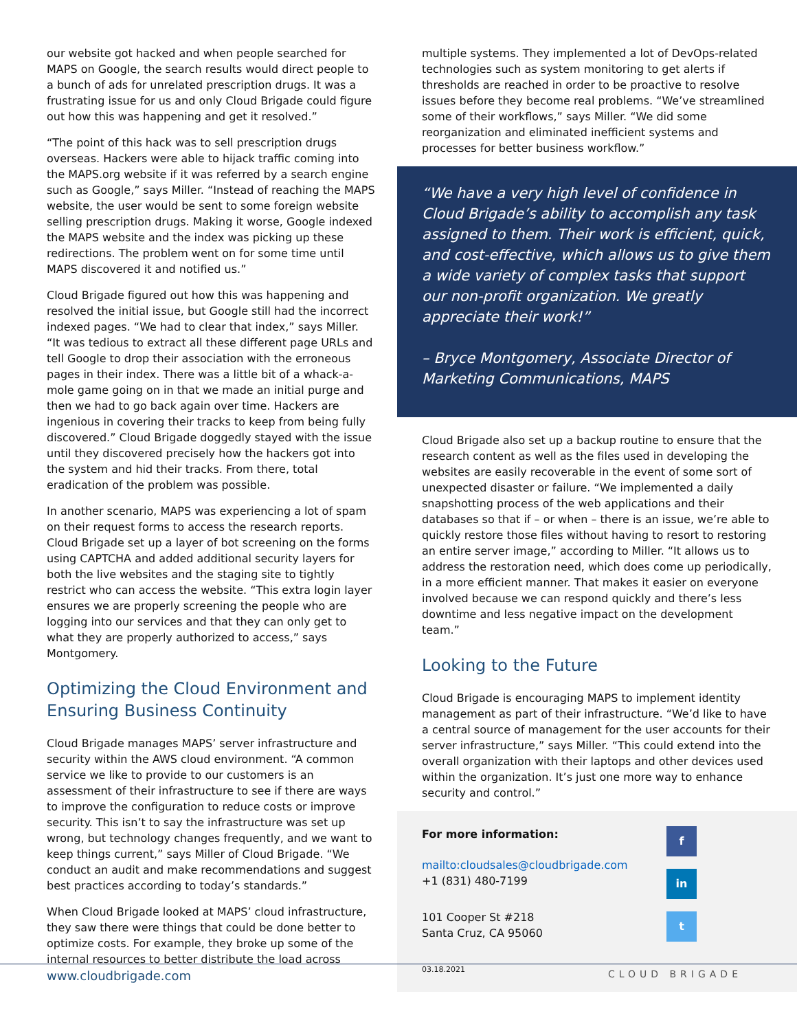our website got hacked and when people searched for MAPS on Google, the search results would direct people to a bunch of ads for unrelated prescription drugs. It was a frustrating issue for us and only Cloud Brigade could figure out how this was happening and get it resolved.”
“The point of this hack was to sell prescription drugs overseas. Hackers were able to hijack traffic coming into the MAPS.org website if it was referred by a search engine such as Google,” says Miller. “Instead of reaching the MAPS website, the user would be sent to some foreign website selling prescription drugs. Making it worse, Google indexed the MAPS website and the index was picking up these redirections. The problem went on for some time until MAPS discovered it and notified us.”
Cloud Brigade figured out how this was happening and resolved the initial issue, but Google still had the incorrect indexed pages. “We had to clear that index,” says Miller. “It was tedious to extract all these different page URLs and tell Google to drop their association with the erroneous pages in their index. There was a little bit of a whack-a-mole game going on in that we made an initial purge and then we had to go back again over time. Hackers are ingenious in covering their tracks to keep from being fully discovered.” Cloud Brigade doggedly stayed with the issue until they discovered precisely how the hackers got into the system and hid their tracks. From there, total eradication of the problem was possible.
In another scenario, MAPS was experiencing a lot of spam on their request forms to access the research reports. Cloud Brigade set up a layer of bot screening on the forms using CAPTCHA and added additional security layers for both the live websites and the staging site to tightly restrict who can access the website. “This extra login layer ensures we are properly screening the people who are logging into our services and that they can only get to what they are properly authorized to access,” says Montgomery.
Optimizing the Cloud Environment and Ensuring Business Continuity
Cloud Brigade manages MAPS’ server infrastructure and security within the AWS cloud environment. “A common service we like to provide to our customers is an assessment of their infrastructure to see if there are ways to improve the configuration to reduce costs or improve security. This isn’t to say the infrastructure was set up wrong, but technology changes frequently, and we want to keep things current,” says Miller of Cloud Brigade. “We conduct an audit and make recommendations and suggest best practices according to today’s standards.”
When Cloud Brigade looked at MAPS’ cloud infrastructure, they saw there were things that could be done better to optimize costs. For example, they broke up some of the internal resources to better distribute the load across
multiple systems. They implemented a lot of DevOps-related technologies such as system monitoring to get alerts if thresholds are reached in order to be proactive to resolve issues before they become real problems. “We’ve streamlined some of their workflows,” says Miller. “We did some reorganization and eliminated inefficient systems and processes for better business workflow.”
“We have a very high level of confidence in Cloud Brigade’s ability to accomplish any task assigned to them. Their work is efficient, quick, and cost-effective, which allows us to give them a wide variety of complex tasks that support our non-profit organization. We greatly appreciate their work!”
– Bryce Montgomery, Associate Director of Marketing Communications, MAPS
Cloud Brigade also set up a backup routine to ensure that the research content as well as the files used in developing the websites are easily recoverable in the event of some sort of unexpected disaster or failure. “We implemented a daily snapshotting process of the web applications and their databases so that if – or when – there is an issue, we’re able to quickly restore those files without having to resort to restoring an entire server image,” according to Miller. “It allows us to address the restoration need, which does come up periodically, in a more efficient manner. That makes it easier on everyone involved because we can respond quickly and there’s less downtime and less negative impact on the development team.”
Looking to the Future
Cloud Brigade is encouraging MAPS to implement identity management as part of their infrastructure. “We’d like to have a central source of management for the user accounts for their server infrastructure,” says Miller. “This could extend into the overall organization with their laptops and other devices used within the organization. It’s just one more way to enhance security and control.”
For more information:
mailto:cloudsales@cloudbrigade.com
+1 (831) 480-7199
101 Cooper St #218
Santa Cruz, CA 95060
03.18.2021
f
in
t
www.cloudbrigade.com CLOUD BRIGADE